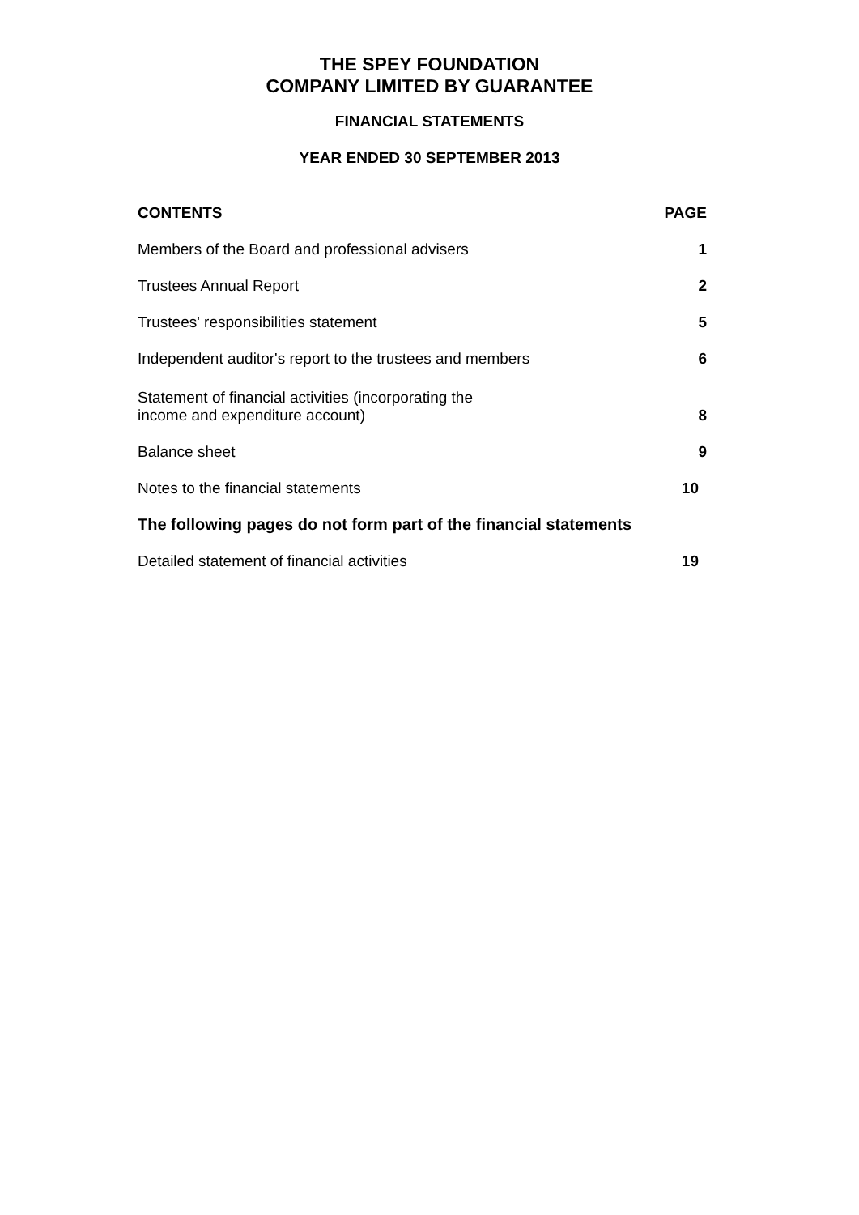THE SPEY FOUNDATION
COMPANY LIMITED BY GUARANTEE
FINANCIAL STATEMENTS
YEAR ENDED 30 SEPTEMBER 2013
| CONTENTS | PAGE |
| --- | --- |
| Members of the Board and professional advisers | 1 |
| Trustees Annual Report | 2 |
| Trustees' responsibilities statement | 5 |
| Independent auditor's report to the trustees and members | 6 |
| Statement of financial activities (incorporating the income and expenditure account) | 8 |
| Balance sheet | 9 |
| Notes to the financial statements | 10 |
| The following pages do not form part of the financial statements | |
| Detailed statement of financial activities | 19 |